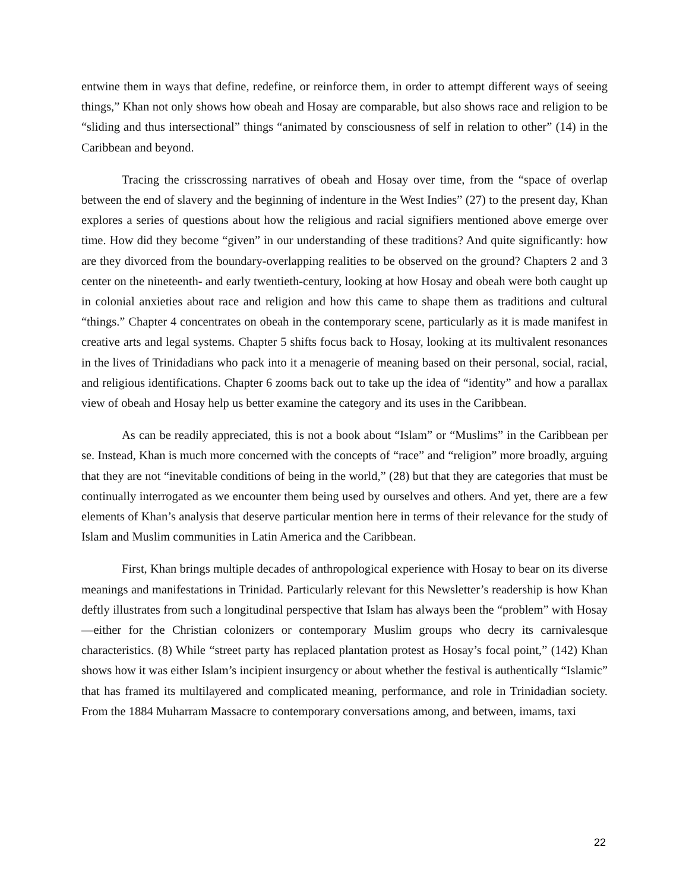entwine them in ways that define, redefine, or reinforce them, in order to attempt different ways of seeing things,” Khan not only shows how obeah and Hosay are comparable, but also shows race and religion to be “sliding and thus intersectional” things “animated by consciousness of self in relation to other” (14) in the Caribbean and beyond.
Tracing the crisscrossing narratives of obeah and Hosay over time, from the “space of overlap between the end of slavery and the beginning of indenture in the West Indies” (27) to the present day, Khan explores a series of questions about how the religious and racial signifiers mentioned above emerge over time. How did they become “given” in our understanding of these traditions? And quite significantly: how are they divorced from the boundary-overlapping realities to be observed on the ground? Chapters 2 and 3 center on the nineteenth- and early twentieth-century, looking at how Hosay and obeah were both caught up in colonial anxieties about race and religion and how this came to shape them as traditions and cultural “things.” Chapter 4 concentrates on obeah in the contemporary scene, particularly as it is made manifest in creative arts and legal systems. Chapter 5 shifts focus back to Hosay, looking at its multivalent resonances in the lives of Trinidadians who pack into it a menagerie of meaning based on their personal, social, racial, and religious identifications. Chapter 6 zooms back out to take up the idea of “identity” and how a parallax view of obeah and Hosay help us better examine the category and its uses in the Caribbean.
As can be readily appreciated, this is not a book about “Islam” or “Muslims” in the Caribbean per se. Instead, Khan is much more concerned with the concepts of “race” and “religion” more broadly, arguing that they are not “inevitable conditions of being in the world,” (28) but that they are categories that must be continually interrogated as we encounter them being used by ourselves and others. And yet, there are a few elements of Khan’s analysis that deserve particular mention here in terms of their relevance for the study of Islam and Muslim communities in Latin America and the Caribbean.
First, Khan brings multiple decades of anthropological experience with Hosay to bear on its diverse meanings and manifestations in Trinidad. Particularly relevant for this Newsletter’s readership is how Khan deftly illustrates from such a longitudinal perspective that Islam has always been the “problem” with Hosay—either for the Christian colonizers or contemporary Muslim groups who decry its carnivalesque characteristics. (8) While “street party has replaced plantation protest as Hosay’s focal point,” (142) Khan shows how it was either Islam’s incipient insurgency or about whether the festival is authentically “Islamic” that has framed its multilayered and complicated meaning, performance, and role in Trinidadian society. From the 1884 Muharram Massacre to contemporary conversations among, and between, imams, taxi
22